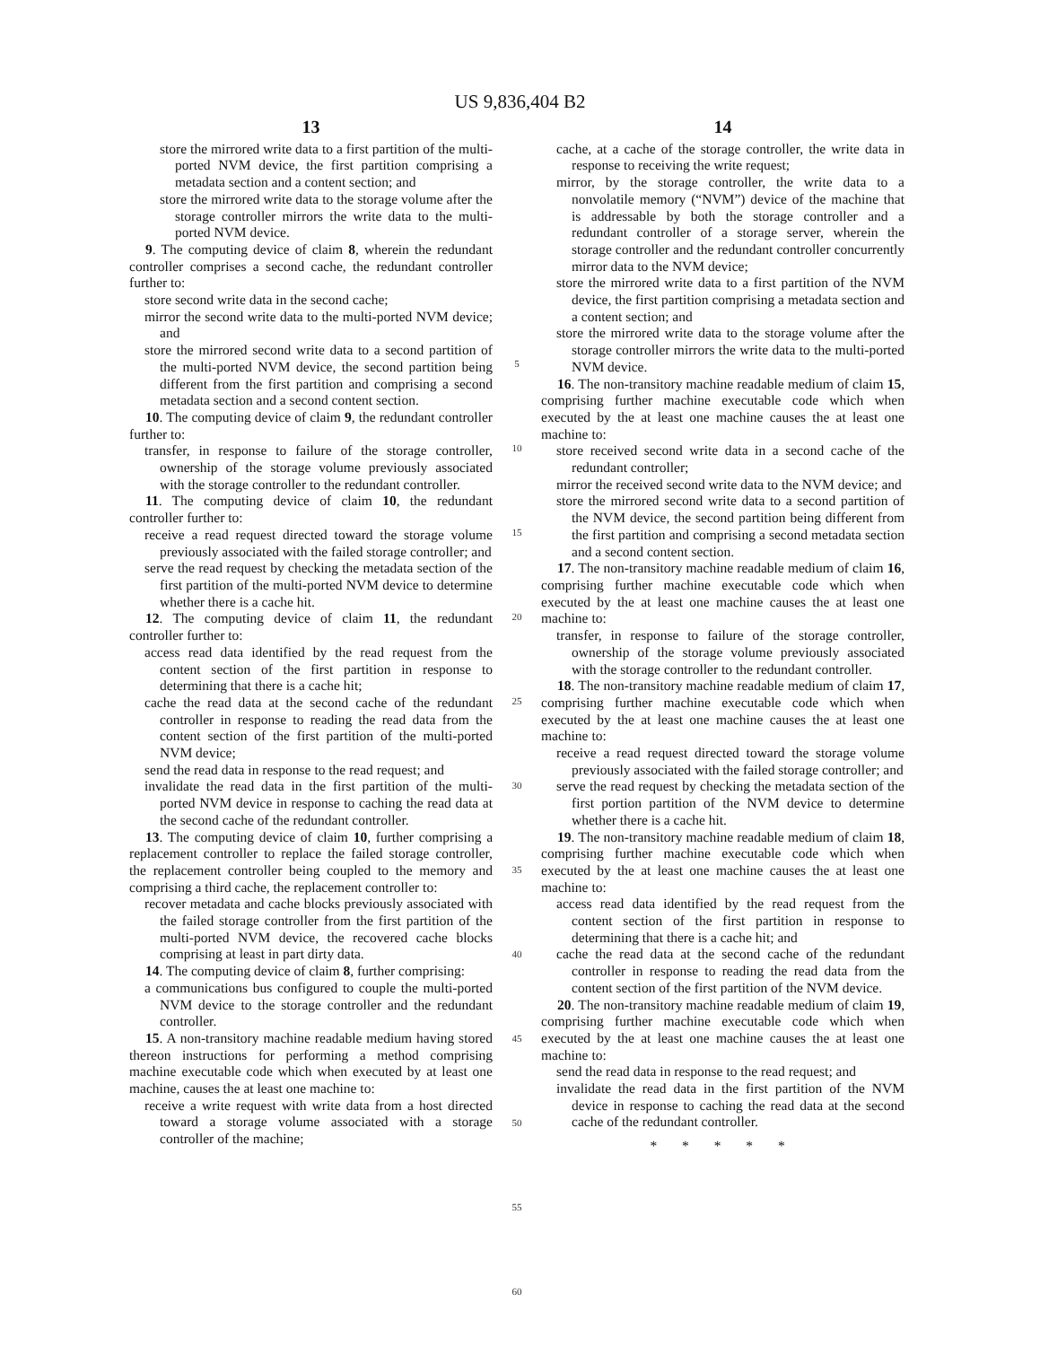US 9,836,404 B2
13
store the mirrored write data to a first partition of the multi-ported NVM device, the first partition comprising a metadata section and a content section; and
store the mirrored write data to the storage volume after the storage controller mirrors the write data to the multi-ported NVM device.
9. The computing device of claim 8, wherein the redundant controller comprises a second cache, the redundant controller further to:
store second write data in the second cache;
mirror the second write data to the multi-ported NVM device; and
store the mirrored second write data to a second partition of the multi-ported NVM device, the second partition being different from the first partition and comprising a second metadata section and a second content section.
10. The computing device of claim 9, the redundant controller further to:
transfer, in response to failure of the storage controller, ownership of the storage volume previously associated with the storage controller to the redundant controller.
11. The computing device of claim 10, the redundant controller further to:
receive a read request directed toward the storage volume previously associated with the failed storage controller; and
serve the read request by checking the metadata section of the first partition of the multi-ported NVM device to determine whether there is a cache hit.
12. The computing device of claim 11, the redundant controller further to:
access read data identified by the read request from the content section of the first partition in response to determining that there is a cache hit;
cache the read data at the second cache of the redundant controller in response to reading the read data from the content section of the first partition of the multi-ported NVM device;
send the read data in response to the read request; and
invalidate the read data in the first partition of the multi-ported NVM device in response to caching the read data at the second cache of the redundant controller.
13. The computing device of claim 10, further comprising a replacement controller to replace the failed storage controller, the replacement controller being coupled to the memory and comprising a third cache, the replacement controller to:
recover metadata and cache blocks previously associated with the failed storage controller from the first partition of the multi-ported NVM device, the recovered cache blocks comprising at least in part dirty data.
14. The computing device of claim 8, further comprising:
a communications bus configured to couple the multi-ported NVM device to the storage controller and the redundant controller.
15. A non-transitory machine readable medium having stored thereon instructions for performing a method comprising machine executable code which when executed by at least one machine, causes the at least one machine to:
receive a write request with write data from a host directed toward a storage volume associated with a storage controller of the machine;
5
10
15
20
25
30
35
40
45
50
55
60
14
cache, at a cache of the storage controller, the write data in response to receiving the write request;
mirror, by the storage controller, the write data to a nonvolatile memory (“NVM”) device of the machine that is addressable by both the storage controller and a redundant controller of a storage server, wherein the storage controller and the redundant controller concurrently mirror data to the NVM device;
store the mirrored write data to a first partition of the NVM device, the first partition comprising a metadata section and a content section; and
store the mirrored write data to the storage volume after the storage controller mirrors the write data to the multi-ported NVM device.
16. The non-transitory machine readable medium of claim 15, comprising further machine executable code which when executed by the at least one machine causes the at least one machine to:
store received second write data in a second cache of the redundant controller;
mirror the received second write data to the NVM device; and
store the mirrored second write data to a second partition of the NVM device, the second partition being different from the first partition and comprising a second metadata section and a second content section.
17. The non-transitory machine readable medium of claim 16, comprising further machine executable code which when executed by the at least one machine causes the at least one machine to:
transfer, in response to failure of the storage controller, ownership of the storage volume previously associated with the storage controller to the redundant controller.
18. The non-transitory machine readable medium of claim 17, comprising further machine executable code which when executed by the at least one machine causes the at least one machine to:
receive a read request directed toward the storage volume previously associated with the failed storage controller; and
serve the read request by checking the metadata section of the first portion partition of the NVM device to determine whether there is a cache hit.
19. The non-transitory machine readable medium of claim 18, comprising further machine executable code which when executed by the at least one machine causes the at least one machine to:
access read data identified by the read request from the content section of the first partition in response to determining that there is a cache hit; and
cache the read data at the second cache of the redundant controller in response to reading the read data from the content section of the first partition of the NVM device.
20. The non-transitory machine readable medium of claim 19, comprising further machine executable code which when executed by the at least one machine causes the at least one machine to:
send the read data in response to the read request; and
invalidate the read data in the first partition of the NVM device in response to caching the read data at the second cache of the redundant controller.
* * * * *